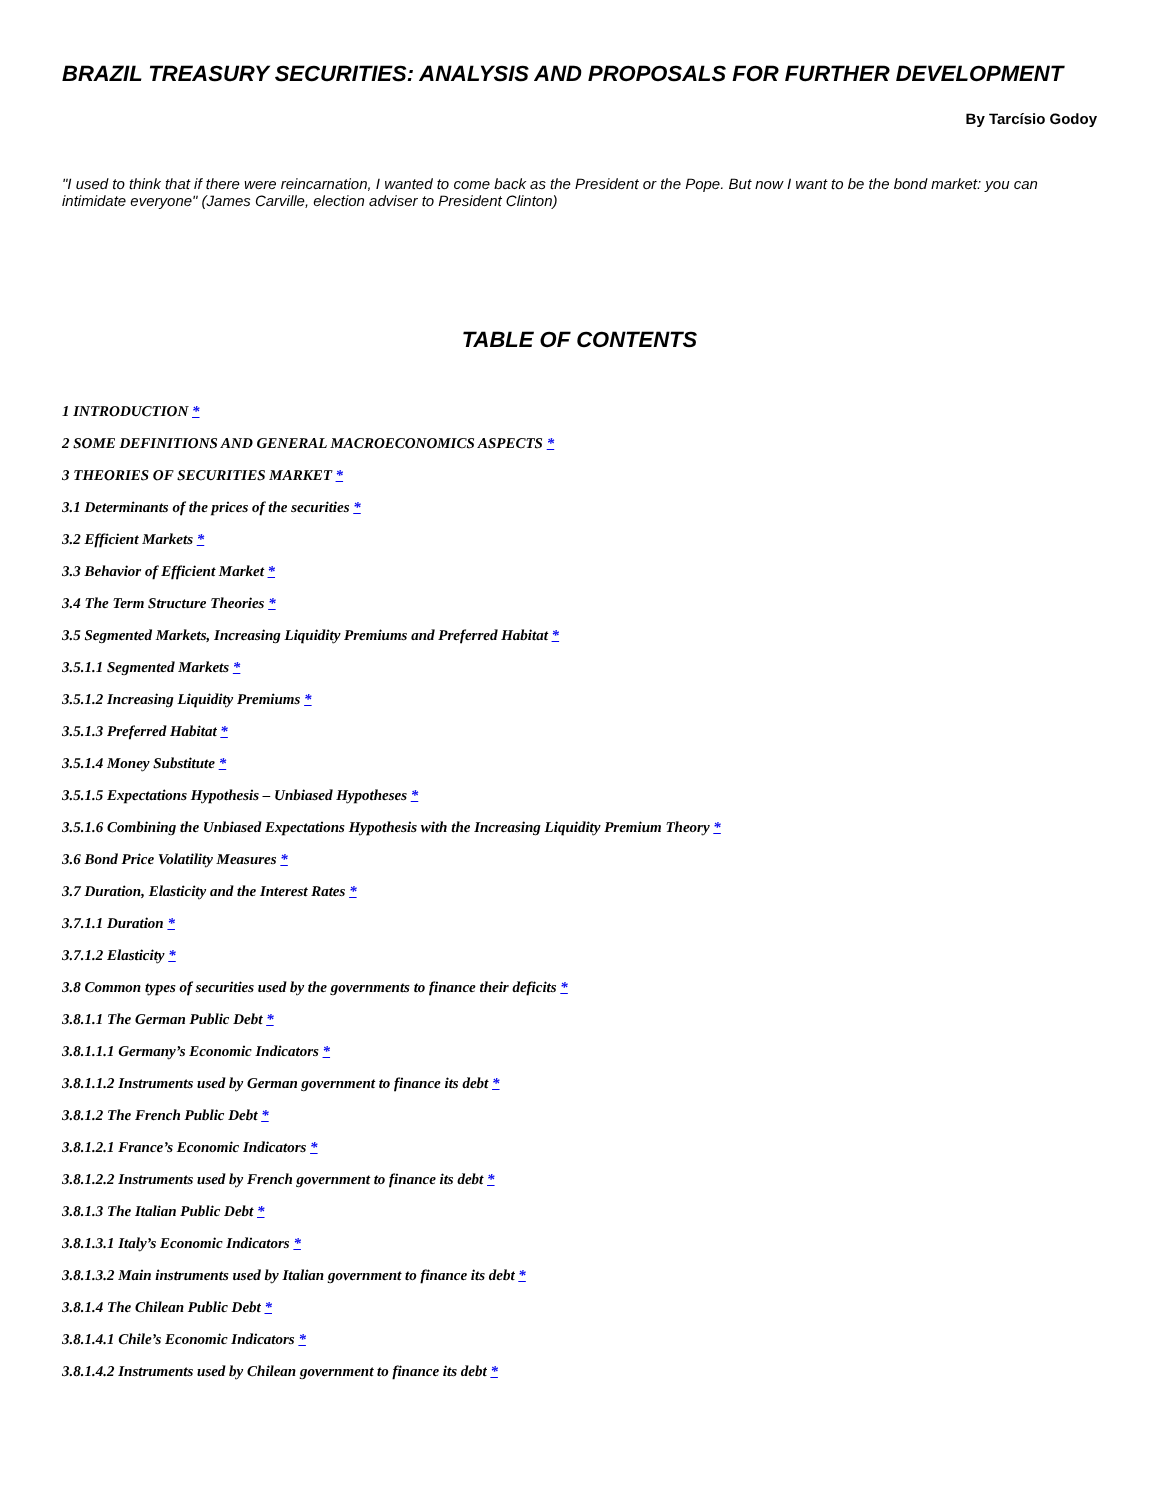BRAZIL TREASURY SECURITIES: ANALYSIS AND PROPOSALS FOR FURTHER DEVELOPMENT
By Tarcísio Godoy
"I used to think that if there were reincarnation, I wanted to come back as the President or the Pope. But now I want to be the bond market: you can intimidate everyone" (James Carville, election adviser to President Clinton)
TABLE OF CONTENTS
1 INTRODUCTION *
2 SOME DEFINITIONS AND GENERAL MACROECONOMICS ASPECTS *
3 THEORIES OF SECURITIES MARKET *
3.1 Determinants of the prices of the securities *
3.2 Efficient Markets *
3.3 Behavior of Efficient Market *
3.4 The Term Structure Theories *
3.5 Segmented Markets, Increasing Liquidity Premiums and Preferred Habitat *
3.5.1.1 Segmented Markets *
3.5.1.2 Increasing Liquidity Premiums *
3.5.1.3 Preferred Habitat *
3.5.1.4 Money Substitute *
3.5.1.5 Expectations Hypothesis – Unbiased Hypotheses *
3.5.1.6 Combining the Unbiased Expectations Hypothesis with the Increasing Liquidity Premium Theory *
3.6 Bond Price Volatility Measures *
3.7 Duration, Elasticity and the Interest Rates *
3.7.1.1 Duration *
3.7.1.2 Elasticity *
3.8 Common types of securities used by the governments to finance their deficits *
3.8.1.1 The German Public Debt *
3.8.1.1.1 Germany’s Economic Indicators *
3.8.1.1.2 Instruments used by German government to finance its debt *
3.8.1.2 The French Public Debt *
3.8.1.2.1 France’s Economic Indicators *
3.8.1.2.2 Instruments used by French government to finance its debt *
3.8.1.3 The Italian Public Debt *
3.8.1.3.1 Italy’s Economic Indicators *
3.8.1.3.2 Main instruments used by Italian government to finance its debt *
3.8.1.4 The Chilean Public Debt *
3.8.1.4.1 Chile’s Economic Indicators *
3.8.1.4.2 Instruments used by Chilean government to finance its debt *